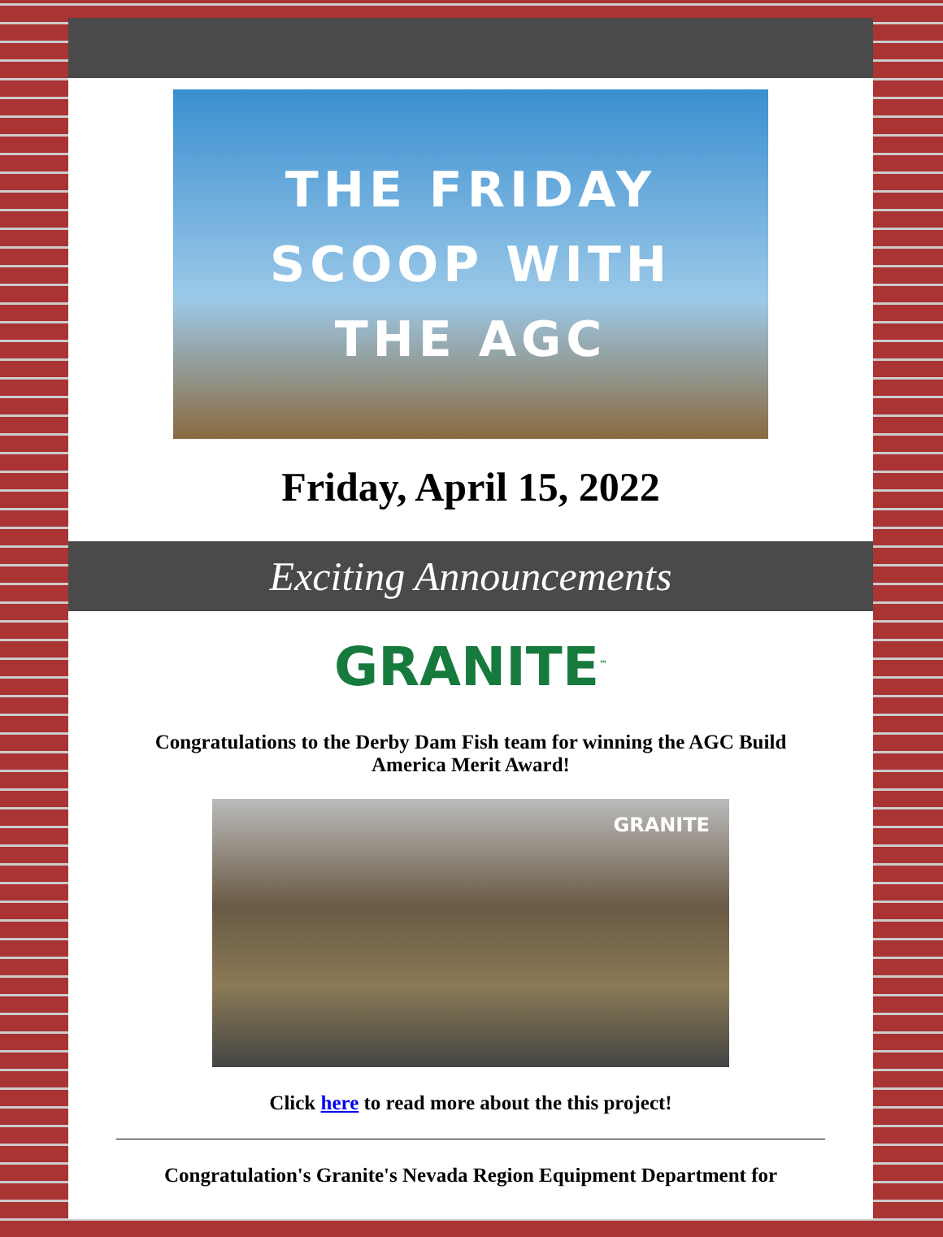THE FRIDAY
SCOOP WITH
THE AGC
Friday, April 15, 2022
Exciting Announcements
GRANITE<sup>™</sup>
Congratulations to the Derby Dam Fish team for winning the AGC Build America Merit Award!
GRANITE
Click here to read more about the this project!
Congratulation's Granite's Nevada Region Equipment Department for